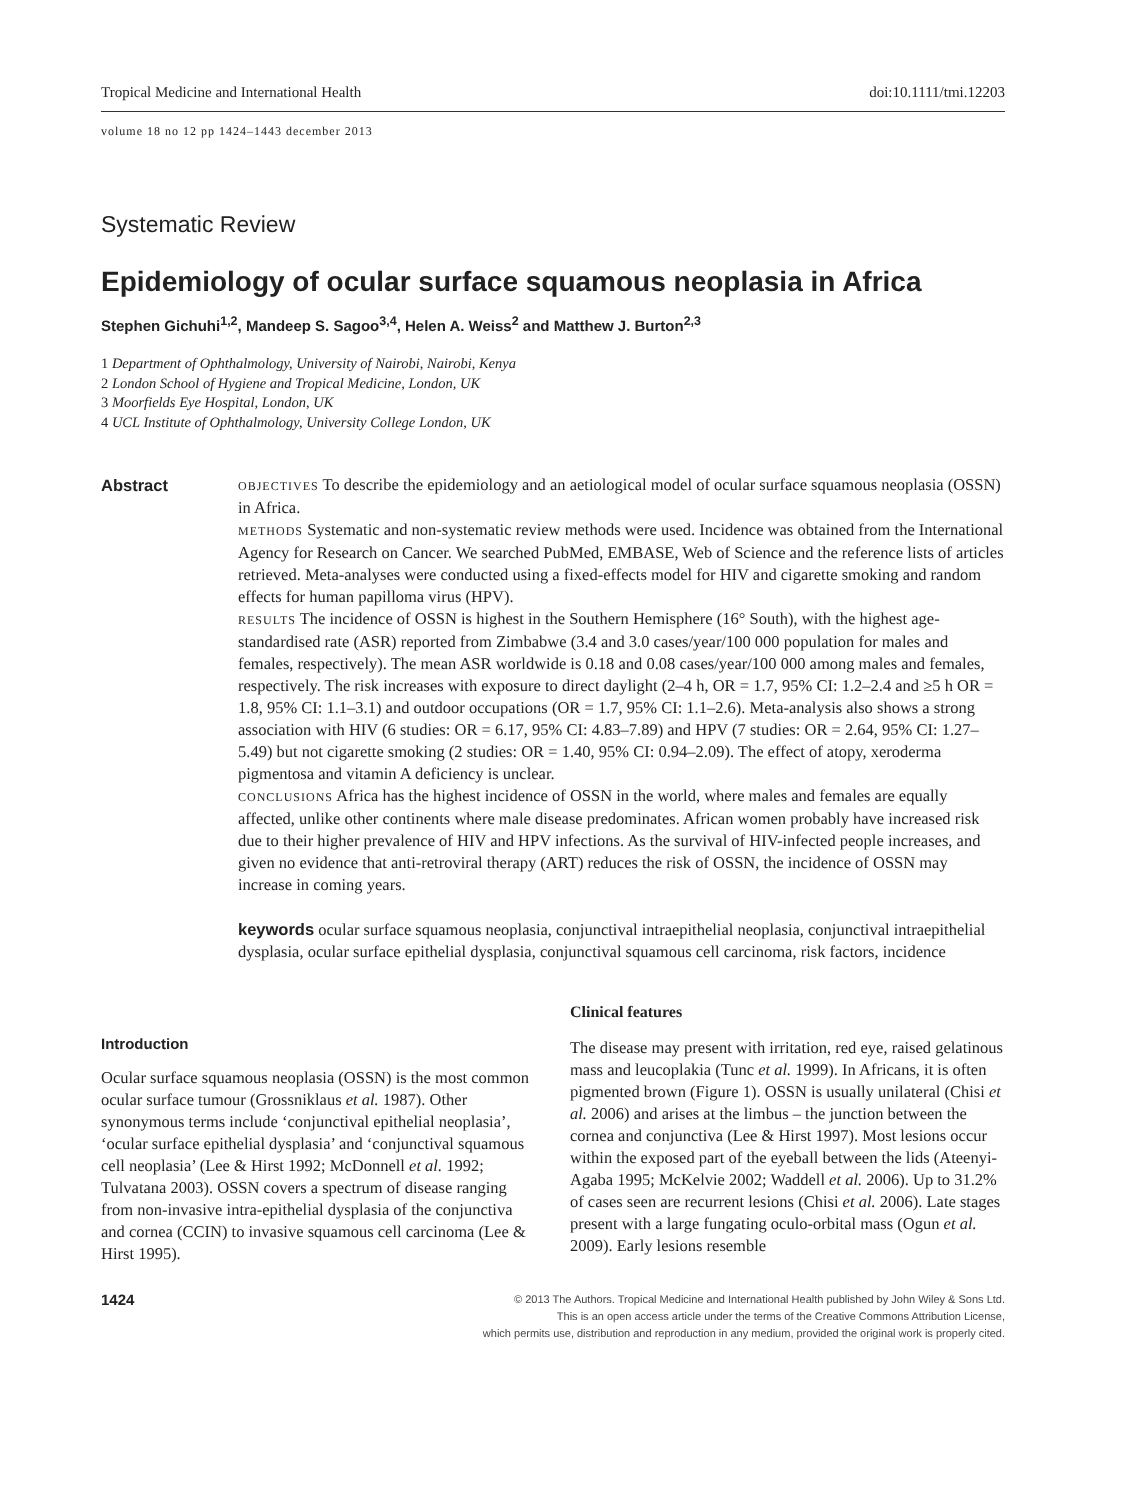Tropical Medicine and International Health doi:10.1111/tmi.12203
volume 18 no 12 pp 1424–1443 december 2013
Systematic Review
Epidemiology of ocular surface squamous neoplasia in Africa
Stephen Gichuhi<sup>1,2</sup>, Mandeep S. Sagoo<sup>3,4</sup>, Helen A. Weiss<sup>2</sup> and Matthew J. Burton<sup>2,3</sup>
1 Department of Ophthalmology, University of Nairobi, Nairobi, Kenya
2 London School of Hygiene and Tropical Medicine, London, UK
3 Moorfields Eye Hospital, London, UK
4 UCL Institute of Ophthalmology, University College London, UK
Abstract
OBJECTIVES To describe the epidemiology and an aetiological model of ocular surface squamous neoplasia (OSSN) in Africa.
METHODS Systematic and non-systematic review methods were used. Incidence was obtained from the International Agency for Research on Cancer. We searched PubMed, EMBASE, Web of Science and the reference lists of articles retrieved. Meta-analyses were conducted using a fixed-effects model for HIV and cigarette smoking and random effects for human papilloma virus (HPV).
RESULTS The incidence of OSSN is highest in the Southern Hemisphere (16° South), with the highest age-standardised rate (ASR) reported from Zimbabwe (3.4 and 3.0 cases/year/100 000 population for males and females, respectively). The mean ASR worldwide is 0.18 and 0.08 cases/year/100 000 among males and females, respectively. The risk increases with exposure to direct daylight (2–4 h, OR = 1.7, 95% CI: 1.2–2.4 and ≥5 h OR = 1.8, 95% CI: 1.1–3.1) and outdoor occupations (OR = 1.7, 95% CI: 1.1–2.6). Meta-analysis also shows a strong association with HIV (6 studies: OR = 6.17, 95% CI: 4.83–7.89) and HPV (7 studies: OR = 2.64, 95% CI: 1.27–5.49) but not cigarette smoking (2 studies: OR = 1.40, 95% CI: 0.94–2.09). The effect of atopy, xeroderma pigmentosa and vitamin A deficiency is unclear.
CONCLUSIONS Africa has the highest incidence of OSSN in the world, where males and females are equally affected, unlike other continents where male disease predominates. African women probably have increased risk due to their higher prevalence of HIV and HPV infections. As the survival of HIV-infected people increases, and given no evidence that anti-retroviral therapy (ART) reduces the risk of OSSN, the incidence of OSSN may increase in coming years.
keywords ocular surface squamous neoplasia, conjunctival intraepithelial neoplasia, conjunctival intraepithelial dysplasia, ocular surface epithelial dysplasia, conjunctival squamous cell carcinoma, risk factors, incidence
Introduction
Ocular surface squamous neoplasia (OSSN) is the most common ocular surface tumour (Grossniklaus et al. 1987). Other synonymous terms include ‘conjunctival epithelial neoplasia’, ‘ocular surface epithelial dysplasia’ and ‘conjunctival squamous cell neoplasia’ (Lee & Hirst 1992; McDonnell et al. 1992; Tulvatana 2003). OSSN covers a spectrum of disease ranging from non-invasive intra-epithelial dysplasia of the conjunctiva and cornea (CCIN) to invasive squamous cell carcinoma (Lee & Hirst 1995).
Clinical features
The disease may present with irritation, red eye, raised gelatinous mass and leucoplakia (Tunc et al. 1999). In Africans, it is often pigmented brown (Figure 1). OSSN is usually unilateral (Chisi et al. 2006) and arises at the limbus – the junction between the cornea and conjunctiva (Lee & Hirst 1997). Most lesions occur within the exposed part of the eyeball between the lids (Ateenyi-Agaba 1995; McKelvie 2002; Waddell et al. 2006). Up to 31.2% of cases seen are recurrent lesions (Chisi et al. 2006). Late stages present with a large fungating oculo-orbital mass (Ogun et al. 2009). Early lesions resemble
1424 © 2013 The Authors. Tropical Medicine and International Health published by John Wiley & Sons Ltd.
This is an open access article under the terms of the Creative Commons Attribution License,
which permits use, distribution and reproduction in any medium, provided the original work is properly cited.